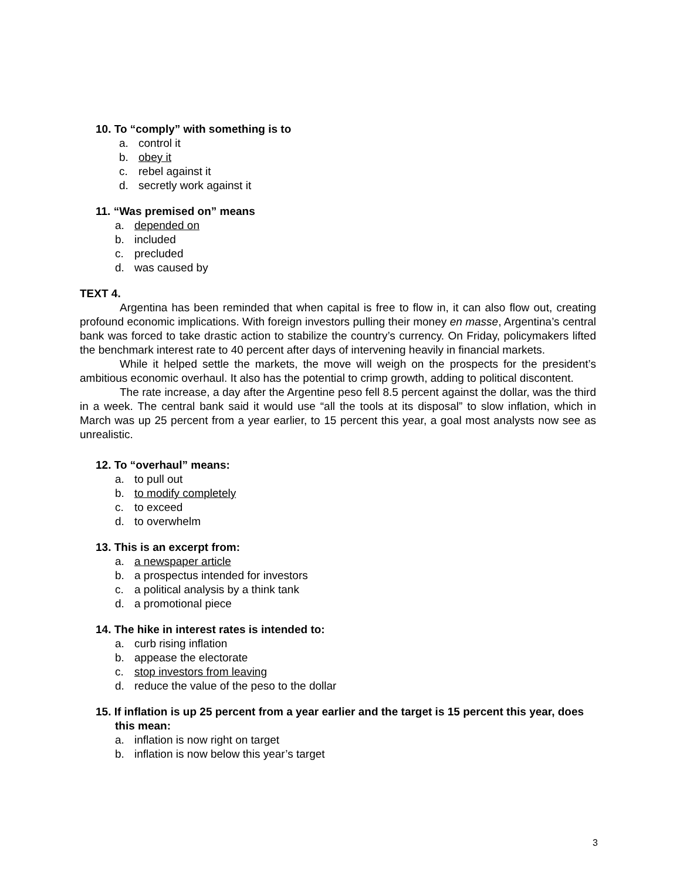10. To “comply” with something is to
a. control it
b. obey it
c. rebel against it
d. secretly work against it
11. “Was premised on” means
a. depended on
b. included
c. precluded
d. was caused by
TEXT 4.
Argentina has been reminded that when capital is free to flow in, it can also flow out, creating profound economic implications. With foreign investors pulling their money en masse, Argentina’s central bank was forced to take drastic action to stabilize the country’s currency. On Friday, policymakers lifted the benchmark interest rate to 40 percent after days of intervening heavily in financial markets.
While it helped settle the markets, the move will weigh on the prospects for the president’s ambitious economic overhaul. It also has the potential to crimp growth, adding to political discontent.
The rate increase, a day after the Argentine peso fell 8.5 percent against the dollar, was the third in a week. The central bank said it would use “all the tools at its disposal” to slow inflation, which in March was up 25 percent from a year earlier, to 15 percent this year, a goal most analysts now see as unrealistic.
12. To “overhaul” means:
a. to pull out
b. to modify completely
c. to exceed
d. to overwhelm
13. This is an excerpt from:
a. a newspaper article
b. a prospectus intended for investors
c. a political analysis by a think tank
d. a promotional piece
14. The hike in interest rates is intended to:
a. curb rising inflation
b. appease the electorate
c. stop investors from leaving
d. reduce the value of the peso to the dollar
15. If inflation is up 25 percent from a year earlier and the target is 15 percent this year, does this mean:
a. inflation is now right on target
b. inflation is now below this year’s target
3